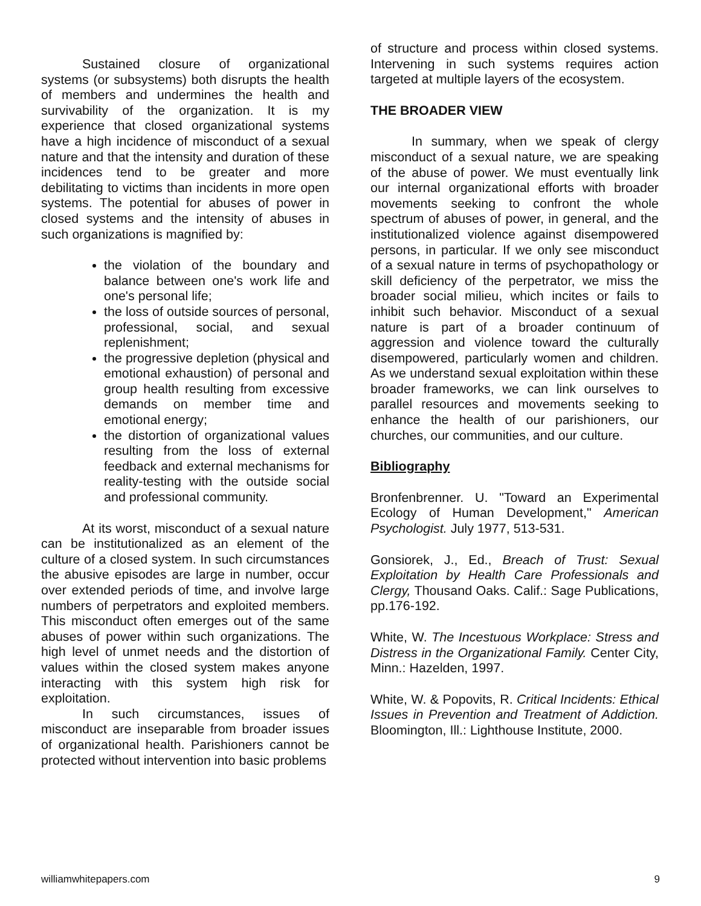Sustained closure of organizational systems (or subsystems) both disrupts the health of members and undermines the health and survivability of the organization. It is my experience that closed organizational systems have a high incidence of misconduct of a sexual nature and that the intensity and duration of these incidences tend to be greater and more debilitating to victims than incidents in more open systems. The potential for abuses of power in closed systems and the intensity of abuses in such organizations is magnified by:
the violation of the boundary and balance between one's work life and one's personal life;
the loss of outside sources of personal, professional, social, and sexual replenishment;
the progressive depletion (physical and emotional exhaustion) of personal and group health resulting from excessive demands on member time and emotional energy;
the distortion of organizational values resulting from the loss of external feedback and external mechanisms for reality-testing with the outside social and professional community.
At its worst, misconduct of a sexual nature can be institutionalized as an element of the culture of a closed system. In such circumstances the abusive episodes are large in number, occur over extended periods of time, and involve large numbers of perpetrators and exploited members. This misconduct often emerges out of the same abuses of power within such organizations. The high level of unmet needs and the distortion of values within the closed system makes anyone interacting with this system high risk for exploitation.
In such circumstances, issues of misconduct are inseparable from broader issues of organizational health. Parishioners cannot be protected without intervention into basic problems
of structure and process within closed systems. Intervening in such systems requires action targeted at multiple layers of the ecosystem.
THE BROADER VIEW
In summary, when we speak of clergy misconduct of a sexual nature, we are speaking of the abuse of power. We must eventually link our internal organizational efforts with broader movements seeking to confront the whole spectrum of abuses of power, in general, and the institutionalized violence against disempowered persons, in particular. If we only see misconduct of a sexual nature in terms of psychopathology or skill deficiency of the perpetrator, we miss the broader social milieu, which incites or fails to inhibit such behavior. Misconduct of a sexual nature is part of a broader continuum of aggression and violence toward the culturally disempowered, particularly women and children. As we understand sexual exploitation within these broader frameworks, we can link ourselves to parallel resources and movements seeking to enhance the health of our parishioners, our churches, our communities, and our culture.
Bibliography
Bronfenbrenner. U. "Toward an Experimental Ecology of Human Development," American Psychologist. July 1977, 513-531.
Gonsiorek, J., Ed., Breach of Trust: Sexual Exploitation by Health Care Professionals and Clergy, Thousand Oaks. Calif.: Sage Publications, pp.176-192.
White, W. The Incestuous Workplace: Stress and Distress in the Organizational Family. Center City, Minn.: Hazelden, 1997.
White, W. & Popovits, R. Critical Incidents: Ethical Issues in Prevention and Treatment of Addiction. Bloomington, Ill.: Lighthouse Institute, 2000.
williamwhitepapers.com 9